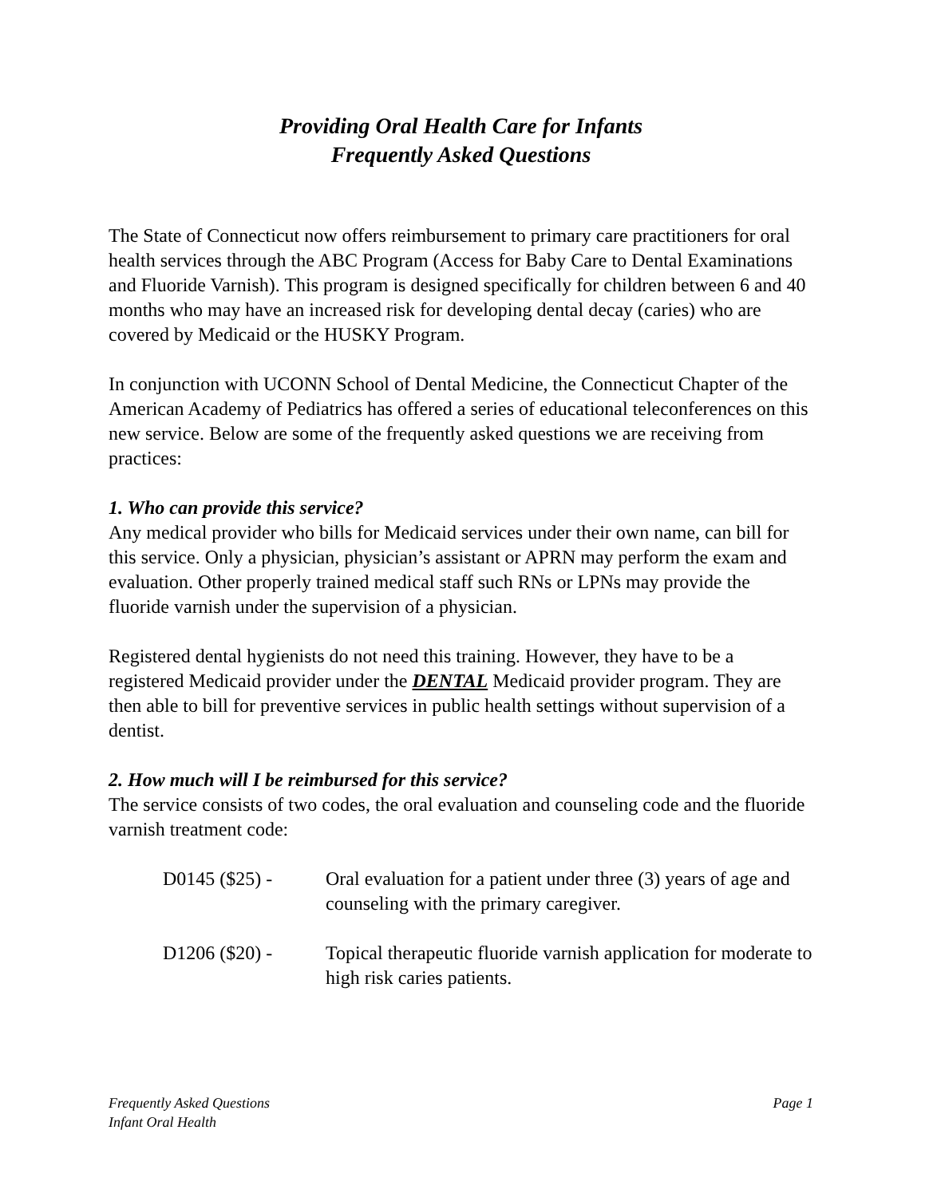Providing Oral Health Care for Infants
Frequently Asked Questions
The State of Connecticut now offers reimbursement to primary care practitioners for oral health services through the ABC Program (Access for Baby Care to Dental Examinations and Fluoride Varnish). This program is designed specifically for children between 6 and 40 months who may have an increased risk for developing dental decay (caries) who are covered by Medicaid or the HUSKY Program.
In conjunction with UCONN School of Dental Medicine, the Connecticut Chapter of the American Academy of Pediatrics has offered a series of educational teleconferences on this new service. Below are some of the frequently asked questions we are receiving from practices:
1. Who can provide this service?
Any medical provider who bills for Medicaid services under their own name, can bill for this service. Only a physician, physician’s assistant or APRN may perform the exam and evaluation. Other properly trained medical staff such RNs or LPNs may provide the fluoride varnish under the supervision of a physician.
Registered dental hygienists do not need this training. However, they have to be a registered Medicaid provider under the DENTAL Medicaid provider program. They are then able to bill for preventive services in public health settings without supervision of a dentist.
2. How much will I be reimbursed for this service?
The service consists of two codes, the oral evaluation and counseling code and the fluoride varnish treatment code:
| D0145 ($25) - | Oral evaluation for a patient under three (3) years of age and counseling with the primary caregiver. |
| D1206 ($20) - | Topical therapeutic fluoride varnish application for moderate to high risk caries patients. |
Frequently Asked Questions
Infant Oral Health
Page 1